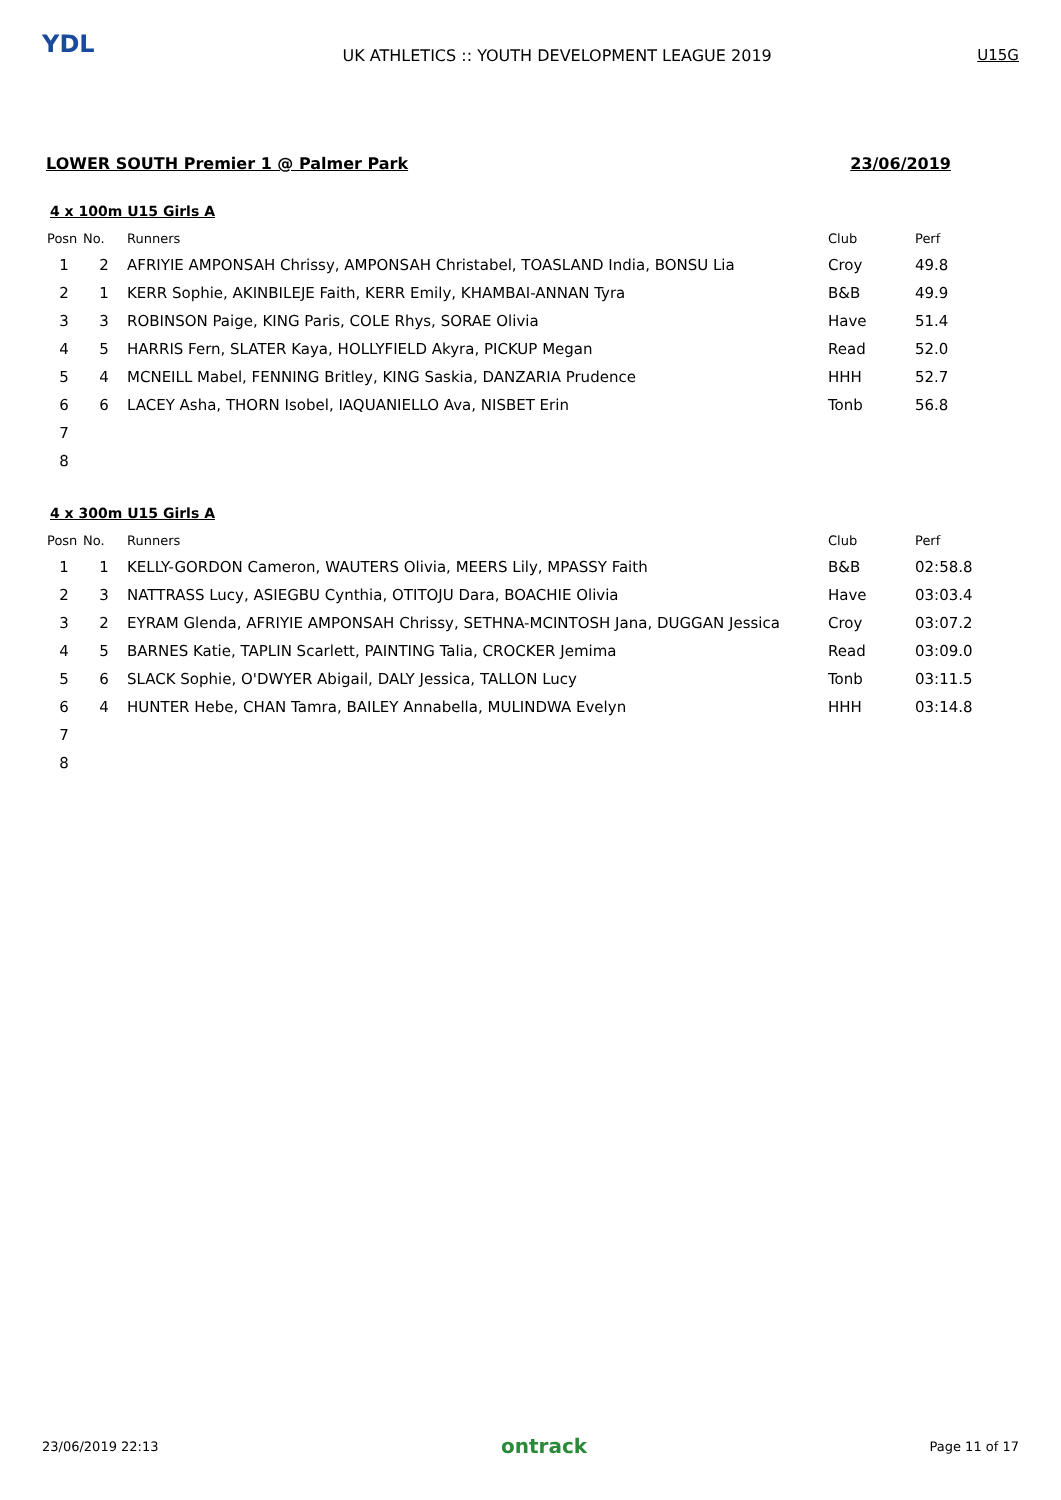YDL
UK ATHLETICS :: YOUTH DEVELOPMENT LEAGUE 2019
U15G
LOWER SOUTH Premier 1 @ Palmer Park 23/06/2019
4 x 100m U15 Girls A
| Posn | No. | Runners | Club | Perf |
| --- | --- | --- | --- | --- |
| 1 | 2 | AFRIYIE AMPONSAH Chrissy, AMPONSAH Christabel, TOASLAND India, BONSU Lia | Croy | 49.8 |
| 2 | 1 | KERR Sophie, AKINBILEJE Faith, KERR Emily, KHAMBAI-ANNAN Tyra | B&B | 49.9 |
| 3 | 3 | ROBINSON Paige, KING Paris, COLE Rhys, SORAE Olivia | Have | 51.4 |
| 4 | 5 | HARRIS Fern, SLATER Kaya, HOLLYFIELD Akyra, PICKUP Megan | Read | 52.0 |
| 5 | 4 | MCNEILL Mabel, FENNING Britley, KING Saskia, DANZARIA Prudence | HHH | 52.7 |
| 6 | 6 | LACEY Asha, THORN Isobel, IAQUANIELLO Ava, NISBET Erin | Tonb | 56.8 |
| 7 | | | | |
| 8 | | | | |
4 x 300m U15 Girls A
| Posn | No. | Runners | Club | Perf |
| --- | --- | --- | --- | --- |
| 1 | 1 | KELLY-GORDON Cameron, WAUTERS Olivia, MEERS Lily, MPASSY Faith | B&B | 02:58.8 |
| 2 | 3 | NATTRASS Lucy, ASIEGBU Cynthia, OTITOJU Dara, BOACHIE Olivia | Have | 03:03.4 |
| 3 | 2 | EYRAM Glenda, AFRIYIE AMPONSAH Chrissy, SETHNA-MCINTOSH Jana, DUGGAN Jessica | Croy | 03:07.2 |
| 4 | 5 | BARNES Katie, TAPLIN Scarlett, PAINTING Talia, CROCKER Jemima | Read | 03:09.0 |
| 5 | 6 | SLACK Sophie, O'DWYER Abigail, DALY Jessica, TALLON Lucy | Tonb | 03:11.5 |
| 6 | 4 | HUNTER Hebe, CHAN Tamra, BAILEY Annabella, MULINDWA Evelyn | HHH | 03:14.8 |
| 7 | | | | |
| 8 | | | | |
23/06/2019 22:13 ontrack Page 11 of 17